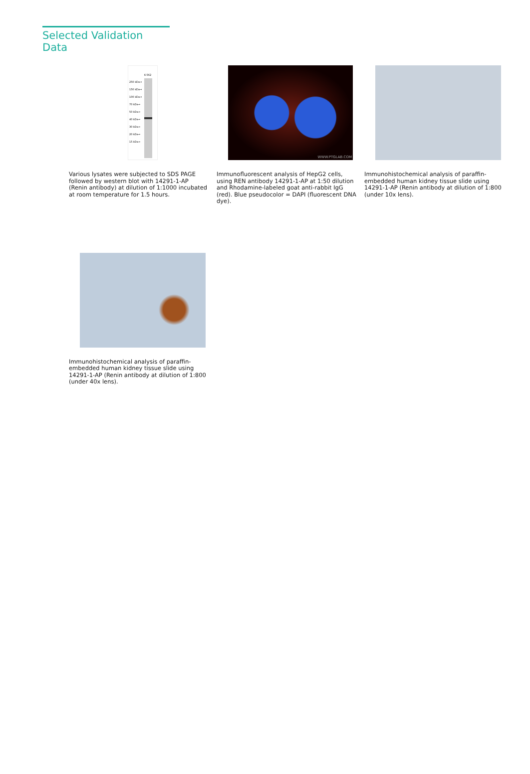Selected Validation Data
K-562
250 kDa→
150 kDa→
100 kDa→
70 kDa→
50 kDa→
40 kDa→
30 kDa→
20 kDa→
15 kDa→
Various lysates were subjected to SDS PAGE followed by western blot with 14291-1-AP (Renin antibody) at dilution of 1:1000 incubated at room temperature for 1.5 hours.
WWW.PTGLAB.COM
Immunofluorescent analysis of HepG2 cells, using REN antibody 14291-1-AP at 1:50 dilution and Rhodamine-labeled goat anti-rabbit IgG (red). Blue pseudocolor = DAPI (fluorescent DNA dye).
Immunohistochemical analysis of paraffin-embedded human kidney tissue slide using 14291-1-AP (Renin antibody at dilution of 1:800 (under 10x lens).
Immunohistochemical analysis of paraffin-embedded human kidney tissue slide using 14291-1-AP (Renin antibody at dilution of 1:800 (under 40x lens).